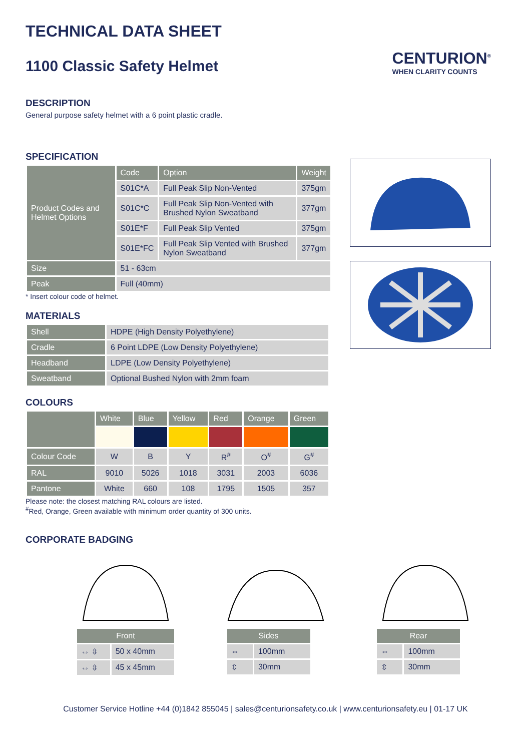CENTURION<sup>®</sup>
WHEN CLARITY COUNTS
TECHNICAL DATA SHEET
1100 Classic Safety Helmet
DESCRIPTION
General purpose safety helmet with a 6 point plastic cradle.
SPECIFICATION
| Product Codes and Helmet Options | Code | Option | Weight |
| --- | --- | --- | --- |
| | S01C*A | Full Peak Slip Non-Vented | 375gm |
| | S01C*C | Full Peak Slip Non-Vented with Brushed Nylon Sweatband | 377gm |
| | S01E*F | Full Peak Slip Vented | 375gm |
| | S01E*FC | Full Peak Slip Vented with Brushed Nylon Sweatband | 377gm |
| Size | 51 - 63cm | | |
| Peak | Full (40mm) | | |
* Insert colour code of helmet.
MATERIALS
| Shell | HDPE (High Density Polyethylene) |
| Cradle | 6 Point LDPE (Low Density Polyethylene) |
| Headband | LDPE (Low Density Polyethylene) |
| Sweatband | Optional Bushed Nylon with 2mm foam |
COLOURS
| | White | Blue | Yellow | Red | Orange | Green |
| --- | --- | --- | --- | --- | --- | --- |
| Colour Code | W | B | Y | R<sup>#</sup> | O<sup>#</sup> | G<sup>#</sup> |
| RAL | 9010 | 5026 | 1018 | 3031 | 2003 | 6036 |
| Pantone | White | 660 | 108 | 1795 | 1505 | 357 |
Please note: the closest matching RAL colours are listed.
<sup>#</sup> Red, Orange, Green available with minimum order quantity of 300 units.
CORPORATE BADGING
| Front | |
| --- | --- |
| ⇔ ⇳ | 50 x 40mm |
| ⇔ ⇳ | 45 x 45mm |
| Sides | |
| --- | --- |
| ⇔ | 100mm |
| ⇳ | 30mm |
| Rear | |
| --- | --- |
| ⇔ | 100mm |
| ⇳ | 30mm |
Customer Service Hotline +44 (0)1842 855045 | sales@centurionsafety.co.uk | www.centurionsafety.eu | 01-17 UK